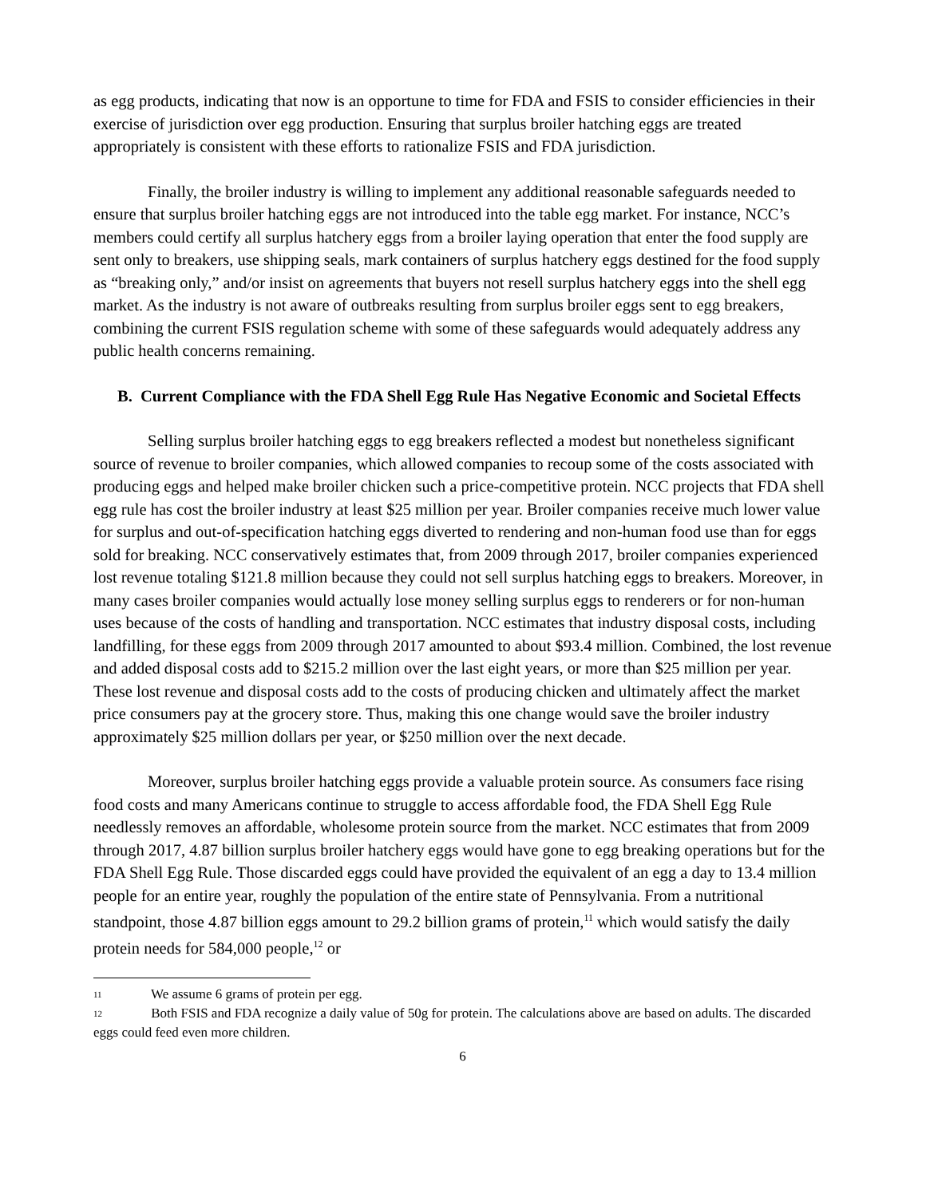as egg products, indicating that now is an opportune to time for FDA and FSIS to consider efficiencies in their exercise of jurisdiction over egg production. Ensuring that surplus broiler hatching eggs are treated appropriately is consistent with these efforts to rationalize FSIS and FDA jurisdiction.
Finally, the broiler industry is willing to implement any additional reasonable safeguards needed to ensure that surplus broiler hatching eggs are not introduced into the table egg market. For instance, NCC’s members could certify all surplus hatchery eggs from a broiler laying operation that enter the food supply are sent only to breakers, use shipping seals, mark containers of surplus hatchery eggs destined for the food supply as “breaking only,” and/or insist on agreements that buyers not resell surplus hatchery eggs into the shell egg market. As the industry is not aware of outbreaks resulting from surplus broiler eggs sent to egg breakers, combining the current FSIS regulation scheme with some of these safeguards would adequately address any public health concerns remaining.
B. Current Compliance with the FDA Shell Egg Rule Has Negative Economic and Societal Effects
Selling surplus broiler hatching eggs to egg breakers reflected a modest but nonetheless significant source of revenue to broiler companies, which allowed companies to recoup some of the costs associated with producing eggs and helped make broiler chicken such a price-competitive protein. NCC projects that FDA shell egg rule has cost the broiler industry at least $25 million per year. Broiler companies receive much lower value for surplus and out-of-specification hatching eggs diverted to rendering and non-human food use than for eggs sold for breaking. NCC conservatively estimates that, from 2009 through 2017, broiler companies experienced lost revenue totaling $121.8 million because they could not sell surplus hatching eggs to breakers. Moreover, in many cases broiler companies would actually lose money selling surplus eggs to renderers or for non-human uses because of the costs of handling and transportation. NCC estimates that industry disposal costs, including landfilling, for these eggs from 2009 through 2017 amounted to about $93.4 million. Combined, the lost revenue and added disposal costs add to $215.2 million over the last eight years, or more than $25 million per year. These lost revenue and disposal costs add to the costs of producing chicken and ultimately affect the market price consumers pay at the grocery store. Thus, making this one change would save the broiler industry approximately $25 million dollars per year, or $250 million over the next decade.
Moreover, surplus broiler hatching eggs provide a valuable protein source. As consumers face rising food costs and many Americans continue to struggle to access affordable food, the FDA Shell Egg Rule needlessly removes an affordable, wholesome protein source from the market. NCC estimates that from 2009 through 2017, 4.87 billion surplus broiler hatchery eggs would have gone to egg breaking operations but for the FDA Shell Egg Rule. Those discarded eggs could have provided the equivalent of an egg a day to 13.4 million people for an entire year, roughly the population of the entire state of Pennsylvania. From a nutritional standpoint, those 4.87 billion eggs amount to 29.2 billion grams of protein,<sup>11</sup> which would satisfy the daily protein needs for 584,000 people,<sup>12</sup> or
<sup>11</sup> We assume 6 grams of protein per egg.
<sup>12</sup> Both FSIS and FDA recognize a daily value of 50g for protein. The calculations above are based on adults. The discarded eggs could feed even more children.
6